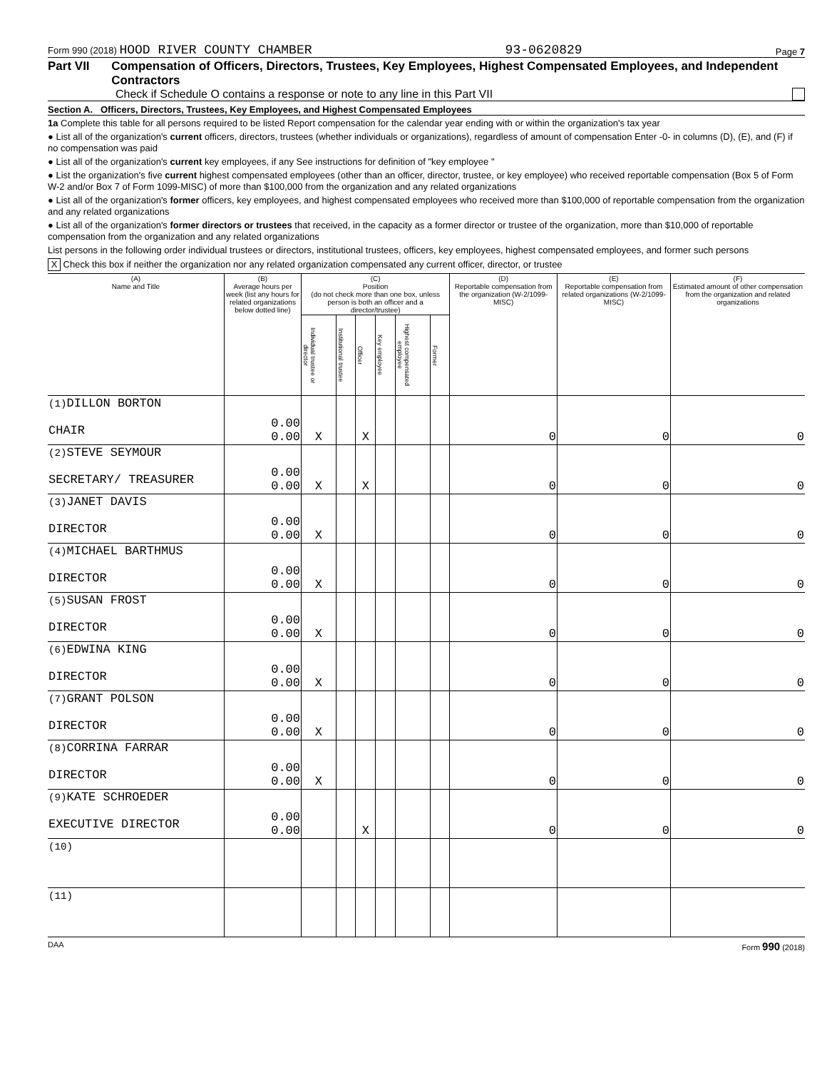Form 990 (2018) HOOD RIVER COUNTY CHAMBER 93-0620829 Page 7
Part VII Compensation of Officers, Directors, Trustees, Key Employees, Highest Compensated Employees, and Independent Contractors
Check if Schedule O contains a response or note to any line in this Part VII
Section A. Officers, Directors, Trustees, Key Employees, and Highest Compensated Employees
1a Complete this table for all persons required to be listed Report compensation for the calendar year ending with or within the organization's tax year
● List all of the organization's current officers, directors, trustees (whether individuals or organizations), regardless of amount of compensation Enter -0- in columns (D), (E), and (F) if no compensation was paid
● List all of the organization's current key employees, if any See instructions for definition of "key employee "
● List the organization's five current highest compensated employees (other than an officer, director, trustee, or key employee) who received reportable compensation (Box 5 of Form W-2 and/or Box 7 of Form 1099-MISC) of more than $100,000 from the organization and any related organizations
● List all of the organization's former officers, key employees, and highest compensated employees who received more than $100,000 of reportable compensation from the organization and any related organizations
● List all of the organization's former directors or trustees that received, in the capacity as a former director or trustee of the organization, more than $10,000 of reportable compensation from the organization and any related organizations
List persons in the following order individual trustees or directors, institutional trustees, officers, key employees, highest compensated employees, and former such persons
X Check this box if neither the organization nor any related organization compensated any current officer, director, or trustee
| (A) Name and Title | (B) Average hours per week (list any hours for related organizations below dotted line) | (C) Position (do not check more than one box, unless person is both an officer and a director/trustee) | | | | | | (D) Reportable compensation from the organization (W-2/1099-MISC) | (E) Reportable compensation from related organizations (W-2/1099-MISC) | (F) Estimated amount of other compensation from the organization and related organizations |
| --- | --- | --- | --- | --- | --- | --- | --- | --- | --- | --- |
| | | Individual trustee or director | Institutional trustee | Officer | Key employee | Highest compensated employee | Former | | | |
| (1) DILLON BORTON CHAIR | 0.00 0.00 | X | | X | | | | 0 | 0 | 0 |
| (2) STEVE SEYMOUR SECRETARY/ TREASURER | 0.00 0.00 | X | | X | | | | 0 | 0 | 0 |
| (3) JANET DAVIS DIRECTOR | 0.00 0.00 | X | | | | | | 0 | 0 | 0 |
| (4) MICHAEL BARTHMUS DIRECTOR | 0.00 0.00 | X | | | | | | 0 | 0 | 0 |
| (5) SUSAN FROST DIRECTOR | 0.00 0.00 | X | | | | | | 0 | 0 | 0 |
| (6) EDWINA KING DIRECTOR | 0.00 0.00 | X | | | | | | 0 | 0 | 0 |
| (7) GRANT POLSON DIRECTOR | 0.00 0.00 | X | | | | | | 0 | 0 | 0 |
| (8) CORRINA FARRAR DIRECTOR | 0.00 0.00 | X | | | | | | 0 | 0 | 0 |
| (9) KATE SCHROEDER EXECUTIVE DIRECTOR | 0.00 0.00 | | | X | | | | 0 | 0 | 0 |
| (10) | | | | | | | | | | |
| (11) | | | | | | | | | | |
DAA Form 990 (2018)